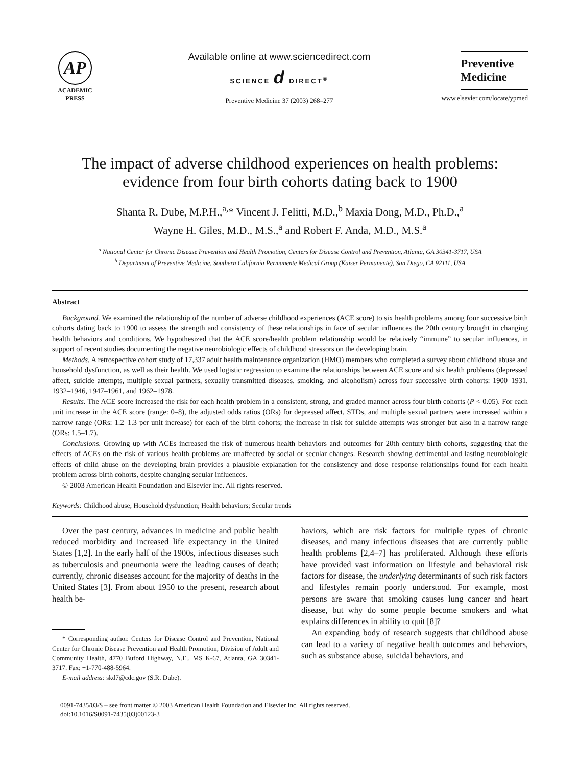AP
ACADEMIC
PRESS
Available online at www.sciencedirect.com
SCIENCE d DIRECT<sup>®</sup>
Preventive Medicine 37 (2003) 268–277
Preventive
Medicine
www.elsevier.com/locate/ypmed
The impact of adverse childhood experiences on health problems:
evidence from four birth cohorts dating back to 1900
Shanta R. Dube, M.P.H.,<sup>a,</sup>* Vincent J. Felitti, M.D.,<sup>b</sup> Maxia Dong, M.D., Ph.D.,<sup>a</sup>
Wayne H. Giles, M.D., M.S.,<sup>a</sup> and Robert F. Anda, M.D., M.S.<sup>a</sup>
<sup>a</sup> National Center for Chronic Disease Prevention and Health Promotion, Centers for Disease Control and Prevention, Atlanta, GA 30341-3717, USA
<sup>b</sup> Department of Preventive Medicine, Southern California Permanente Medical Group (Kaiser Permanente), San Diego, CA 92111, USA
Abstract
Background. We examined the relationship of the number of adverse childhood experiences (ACE score) to six health problems among four successive birth cohorts dating back to 1900 to assess the strength and consistency of these relationships in face of secular influences the 20th century brought in changing health behaviors and conditions. We hypothesized that the ACE score/health problem relationship would be relatively “immune” to secular influences, in support of recent studies documenting the negative neurobiologic effects of childhood stressors on the developing brain.
Methods. A retrospective cohort study of 17,337 adult health maintenance organization (HMO) members who completed a survey about childhood abuse and household dysfunction, as well as their health. We used logistic regression to examine the relationships between ACE score and six health problems (depressed affect, suicide attempts, multiple sexual partners, sexually transmitted diseases, smoking, and alcoholism) across four successive birth cohorts: 1900–1931, 1932–1946, 1947–1961, and 1962–1978.
Results. The ACE score increased the risk for each health problem in a consistent, strong, and graded manner across four birth cohorts (P < 0.05). For each unit increase in the ACE score (range: 0–8), the adjusted odds ratios (ORs) for depressed affect, STDs, and multiple sexual partners were increased within a narrow range (ORs: 1.2–1.3 per unit increase) for each of the birth cohorts; the increase in risk for suicide attempts was stronger but also in a narrow range (ORs: 1.5–1.7).
Conclusions. Growing up with ACEs increased the risk of numerous health behaviors and outcomes for 20th century birth cohorts, suggesting that the effects of ACEs on the risk of various health problems are unaffected by social or secular changes. Research showing detrimental and lasting neurobiologic effects of child abuse on the developing brain provides a plausible explanation for the consistency and dose–response relationships found for each health problem across birth cohorts, despite changing secular influences.
© 2003 American Health Foundation and Elsevier Inc. All rights reserved.
Keywords: Childhood abuse; Household dysfunction; Health behaviors; Secular trends
Over the past century, advances in medicine and public health reduced morbidity and increased life expectancy in the United States [1,2]. In the early half of the 1900s, infectious diseases such as tuberculosis and pneumonia were the leading causes of death; currently, chronic diseases account for the majority of deaths in the United States [3]. From about 1950 to the present, research about health be-
* Corresponding author. Centers for Disease Control and Prevention, National Center for Chronic Disease Prevention and Health Promotion, Division of Adult and Community Health, 4770 Buford Highway, N.E., MS K-67, Atlanta, GA 30341-3717. Fax: +1-770-488-5964.
E-mail address: skd7@cdc.gov (S.R. Dube).
haviors, which are risk factors for multiple types of chronic diseases, and many infectious diseases that are currently public health problems [2,4–7] has proliferated. Although these efforts have provided vast information on lifestyle and behavioral risk factors for disease, the underlying determinants of such risk factors and lifestyles remain poorly understood. For example, most persons are aware that smoking causes lung cancer and heart disease, but why do some people become smokers and what explains differences in ability to quit [8]?
An expanding body of research suggests that childhood abuse can lead to a variety of negative health outcomes and behaviors, such as substance abuse, suicidal behaviors, and
0091-7435/03/$ – see front matter © 2003 American Health Foundation and Elsevier Inc. All rights reserved.
doi:10.1016/S0091-7435(03)00123-3